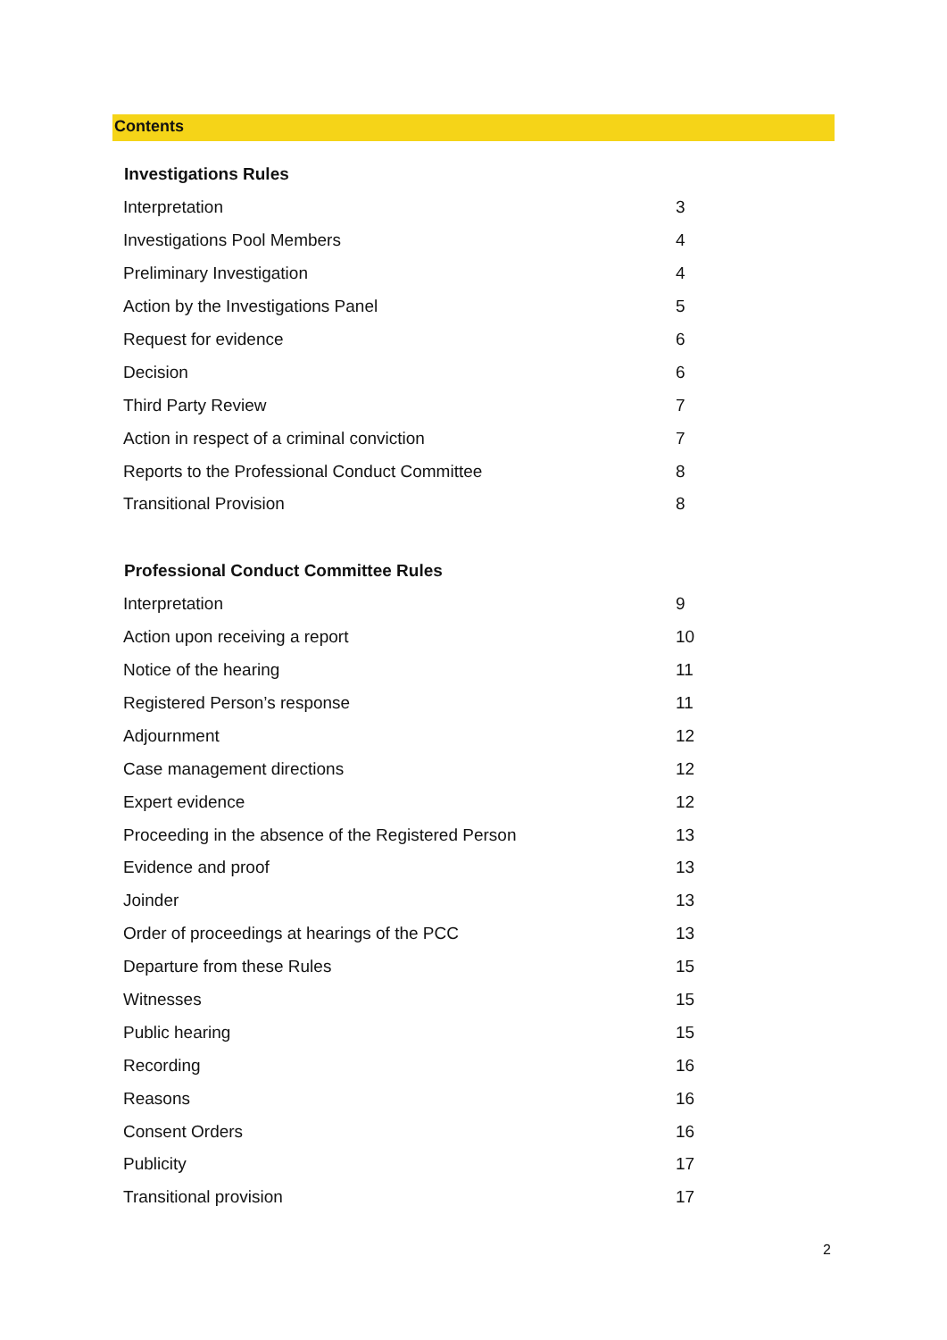Contents
| Investigations Rules | |
| --- | --- |
| Interpretation | 3 |
| Investigations Pool Members | 4 |
| Preliminary Investigation | 4 |
| Action by the Investigations Panel | 5 |
| Request for evidence | 6 |
| Decision | 6 |
| Third Party Review | 7 |
| Action in respect of a criminal conviction | 7 |
| Reports to the Professional Conduct Committee | 8 |
| Transitional Provision | 8 |
| Professional Conduct Committee Rules | |
| Interpretation | 9 |
| Action upon receiving a report | 10 |
| Notice of the hearing | 11 |
| Registered Person’s response | 11 |
| Adjournment | 12 |
| Case management directions | 12 |
| Expert evidence | 12 |
| Proceeding in the absence of the Registered Person | 13 |
| Evidence and proof | 13 |
| Joinder | 13 |
| Order of proceedings at hearings of the PCC | 13 |
| Departure from these Rules | 15 |
| Witnesses | 15 |
| Public hearing | 15 |
| Recording | 16 |
| Reasons | 16 |
| Consent Orders | 16 |
| Publicity | 17 |
| Transitional provision | 17 |
2